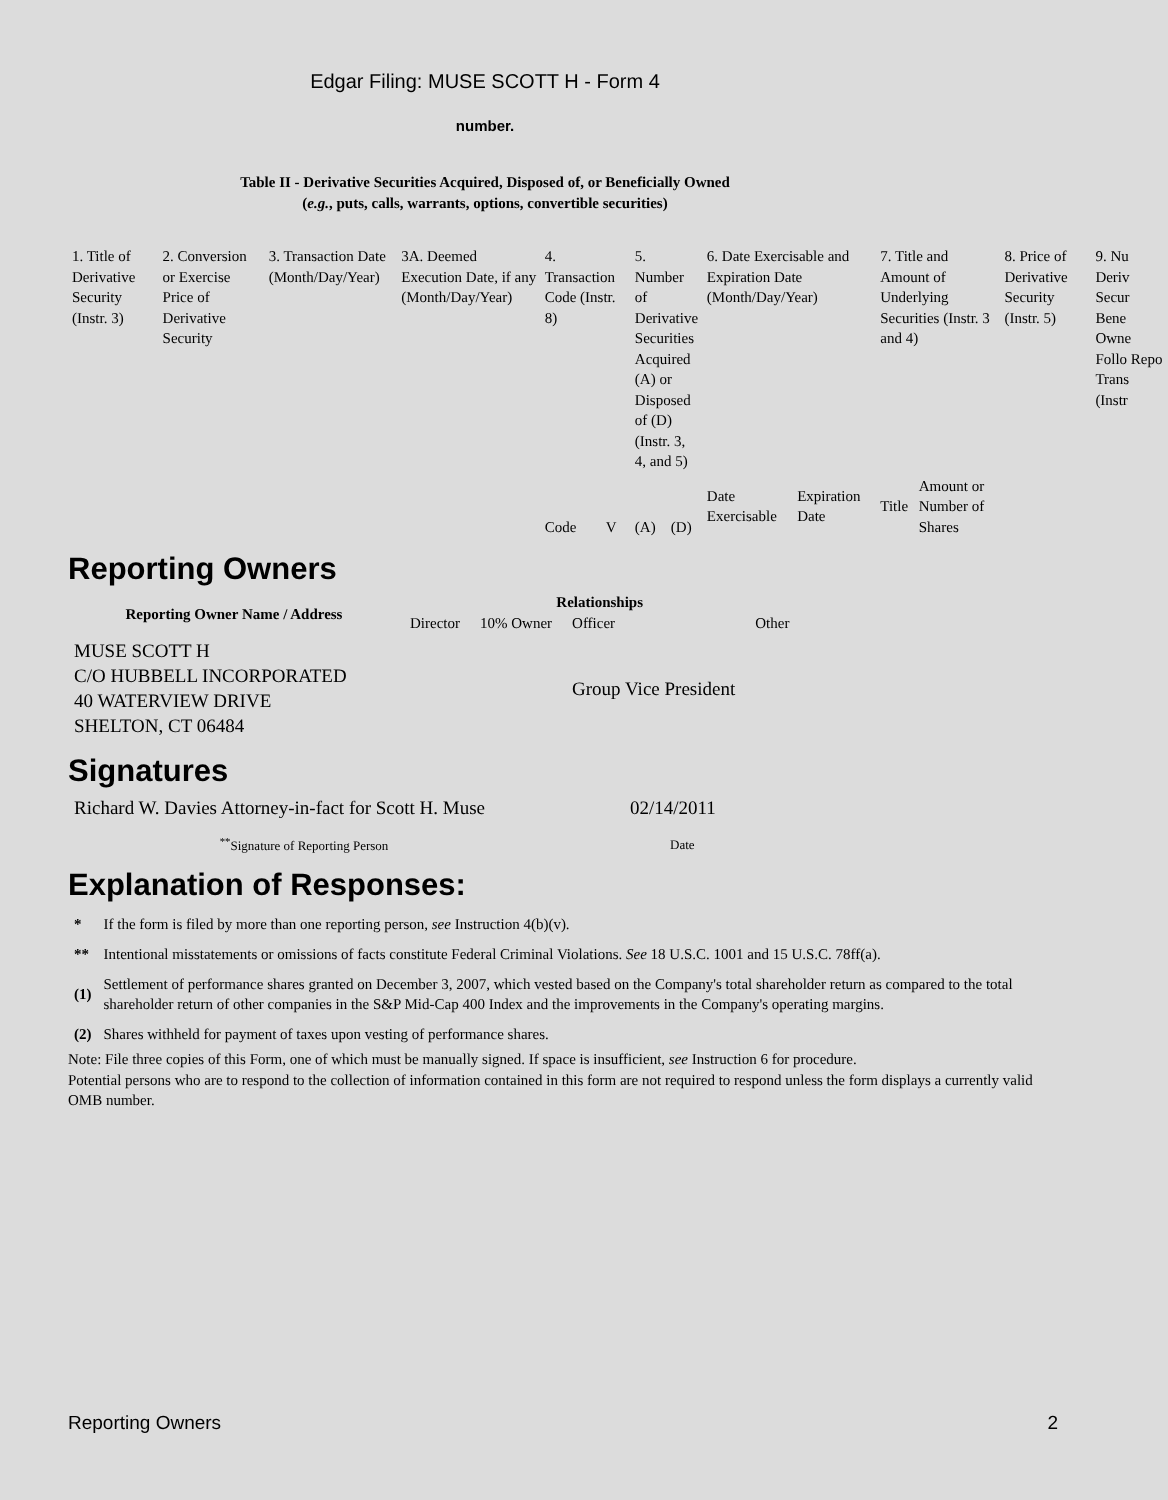Edgar Filing: MUSE SCOTT H - Form 4
number.
Table II - Derivative Securities Acquired, Disposed of, or Beneficially Owned
(e.g., puts, calls, warrants, options, convertible securities)
| 1. Title of Derivative Security (Instr. 3) | 2. Conversion or Exercise Price of Derivative Security | 3. Transaction Date (Month/Day/Year) | 3A. Deemed Execution Date, if any (Month/Day/Year) | 4. Transaction Code (Instr. 8) | | 5. Number of Derivative Securities Acquired (A) or Disposed of (D) (Instr. 3, 4, and 5) | | 6. Date Exercisable and Expiration Date (Month/Day/Year) | | 7. Title and Amount of Underlying Securities (Instr. 3 and 4) | | 8. Price of Derivative Security (Instr. 5) | 9. Nu Deriv Secur Bene Owne Follo Repo Trans (Instr |
| | | | | Code | V | (A) | (D) | Date Exercisable | Expiration Date | Title | Amount or Number of Shares | | |
Reporting Owners
| Reporting Owner Name / Address | Relationships | | | |
| --- | --- | --- | --- | --- |
| | Director | 10% Owner | Officer | Other |
| MUSE SCOTT H C/O HUBBELL INCORPORATED 40 WATERVIEW DRIVE SHELTON, CT 06484 | | | Group Vice President | |
Signatures
| Richard W. Davies Attorney-in-fact for Scott H. Muse | 02/14/2011 |
| <sup>**</sup> Signature of Reporting Person | Date |
Explanation of Responses:
| * | If the form is filed by more than one reporting person, see Instruction 4(b)(v). |
| ** | Intentional misstatements or omissions of facts constitute Federal Criminal Violations. See 18 U.S.C. 1001 and 15 U.S.C. 78ff(a). |
| (1) | Settlement of performance shares granted on December 3, 2007, which vested based on the Company's total shareholder return as compared to the total shareholder return of other companies in the S&P Mid-Cap 400 Index and the improvements in the Company's operating margins. |
| (2) | Shares withheld for payment of taxes upon vesting of performance shares. |
Note: File three copies of this Form, one of which must be manually signed. If space is insufficient, see Instruction 6 for procedure.
Potential persons who are to respond to the collection of information contained in this form are not required to respond unless the form displays a currently valid OMB number.
Reporting Owners 2